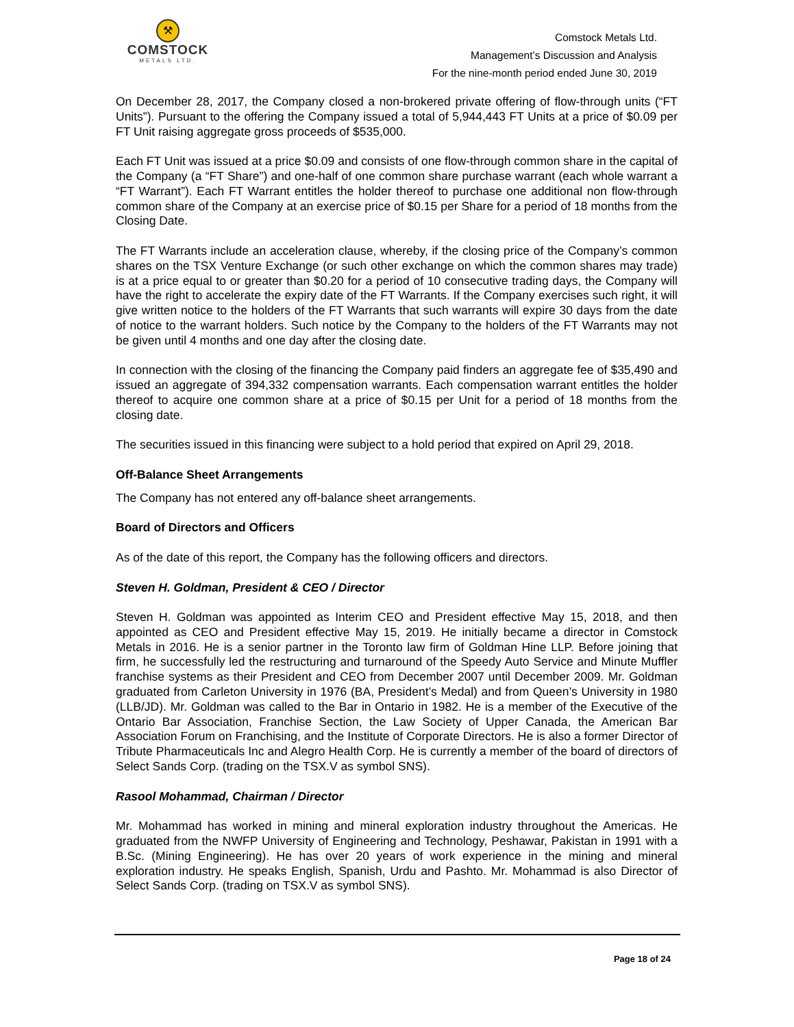⚒
COMSTOCK
METALS LTD.
Comstock Metals Ltd.
Management’s Discussion and Analysis
For the nine-month period ended June 30, 2019
On December 28, 2017, the Company closed a non-brokered private offering of flow-through units (“FT Units”). Pursuant to the offering the Company issued a total of 5,944,443 FT Units at a price of $0.09 per FT Unit raising aggregate gross proceeds of $535,000.
Each FT Unit was issued at a price $0.09 and consists of one flow-through common share in the capital of the Company (a “FT Share”) and one-half of one common share purchase warrant (each whole warrant a “FT Warrant”). Each FT Warrant entitles the holder thereof to purchase one additional non flow-through common share of the Company at an exercise price of $0.15 per Share for a period of 18 months from the Closing Date.
The FT Warrants include an acceleration clause, whereby, if the closing price of the Company’s common shares on the TSX Venture Exchange (or such other exchange on which the common shares may trade) is at a price equal to or greater than $0.20 for a period of 10 consecutive trading days, the Company will have the right to accelerate the expiry date of the FT Warrants. If the Company exercises such right, it will give written notice to the holders of the FT Warrants that such warrants will expire 30 days from the date of notice to the warrant holders. Such notice by the Company to the holders of the FT Warrants may not be given until 4 months and one day after the closing date.
In connection with the closing of the financing the Company paid finders an aggregate fee of $35,490 and issued an aggregate of 394,332 compensation warrants. Each compensation warrant entitles the holder thereof to acquire one common share at a price of $0.15 per Unit for a period of 18 months from the closing date.
The securities issued in this financing were subject to a hold period that expired on April 29, 2018.
Off-Balance Sheet Arrangements
The Company has not entered any off-balance sheet arrangements.
Board of Directors and Officers
As of the date of this report, the Company has the following officers and directors.
Steven H. Goldman, President & CEO / Director
Steven H. Goldman was appointed as Interim CEO and President effective May 15, 2018, and then appointed as CEO and President effective May 15, 2019. He initially became a director in Comstock Metals in 2016. He is a senior partner in the Toronto law firm of Goldman Hine LLP. Before joining that firm, he successfully led the restructuring and turnaround of the Speedy Auto Service and Minute Muffler franchise systems as their President and CEO from December 2007 until December 2009. Mr. Goldman graduated from Carleton University in 1976 (BA, President’s Medal) and from Queen’s University in 1980 (LLB/JD). Mr. Goldman was called to the Bar in Ontario in 1982. He is a member of the Executive of the Ontario Bar Association, Franchise Section, the Law Society of Upper Canada, the American Bar Association Forum on Franchising, and the Institute of Corporate Directors. He is also a former Director of Tribute Pharmaceuticals Inc and Alegro Health Corp. He is currently a member of the board of directors of Select Sands Corp. (trading on the TSX.V as symbol SNS).
Rasool Mohammad, Chairman / Director
Mr. Mohammad has worked in mining and mineral exploration industry throughout the Americas. He graduated from the NWFP University of Engineering and Technology, Peshawar, Pakistan in 1991 with a B.Sc. (Mining Engineering). He has over 20 years of work experience in the mining and mineral exploration industry. He speaks English, Spanish, Urdu and Pashto. Mr. Mohammad is also Director of Select Sands Corp. (trading on TSX.V as symbol SNS).
Page 18 of 24